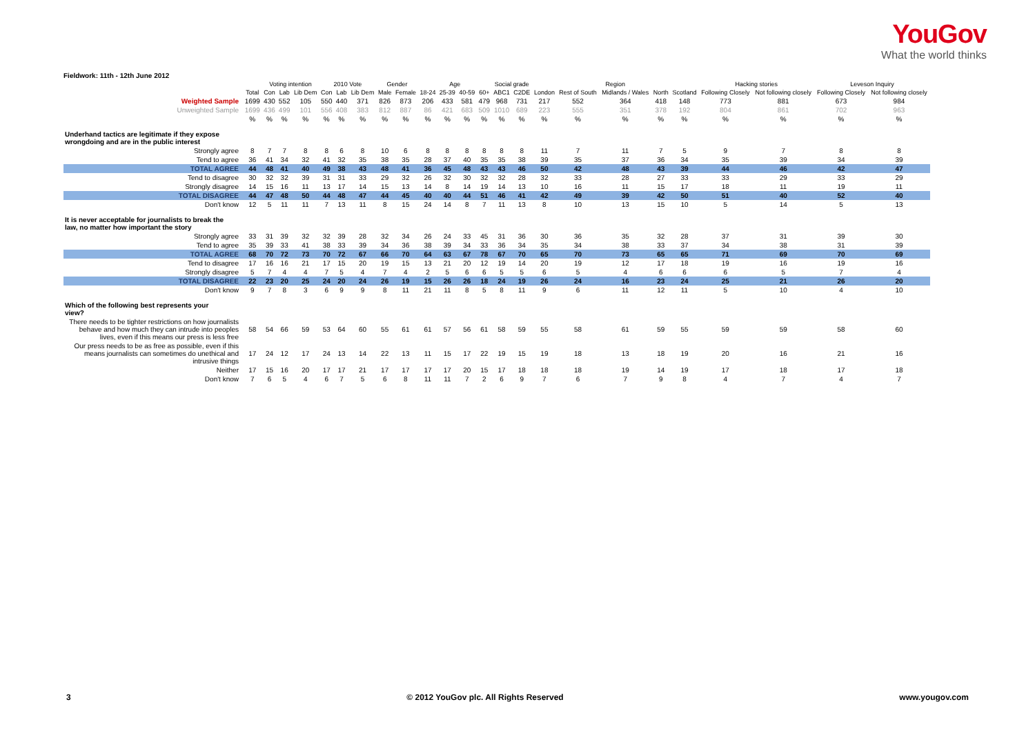YouGov
What the world thinks
Fieldwork: 11th - 12th June 2012
| | | Voting intention | | | 2010 Vote | | | Gender | | Age | | | | Social grade | | Region | | | | | Hacking stories | | Leveson Inquiry | |
| --- | --- | --- | --- | --- | --- | --- | --- | --- | --- | --- | --- | --- | --- | --- | --- | --- | --- | --- | --- | --- | --- | --- | --- | --- |
| | Total | Con | Lab | Lib Dem | Con | Lab | Lib Dem | Male | Female | 18-24 | 25-39 | 40-59 | 60+ | ABC1 | C2DE | London | Rest of South | Midlands / Wales | North | Scotland | Following Closely | Not following closely | Following Closely | Not following closely |
| Weighted Sample | 1699 | 430 | 552 | 105 | 550 | 440 | 371 | 826 | 873 | 206 | 433 | 581 | 479 | 968 | 731 | 217 | 552 | 364 | 418 | 148 | 773 | 881 | 673 | 984 |
| Unweighted Sample | 1699 | 436 | 499 | 101 | 556 | 408 | 383 | 812 | 887 | 86 | 421 | 683 | 509 | 1010 | 689 | 223 | 555 | 351 | 378 | 192 | 804 | 861 | 702 | 963 |
| | % | % | % | % | % | % | % | % | % | % | % | % | % | % | % | % | % | % | % | % | % | % | % | % |
| Underhand tactics are legitimate if they expose wrongdoing and are in the public interest | | | | | | | | | | | | | | | | | | | | | | | | |
| Strongly agree | 8 | 7 | 7 | 8 | 8 | 6 | 8 | 10 | 6 | 8 | 8 | 8 | 8 | 8 | 8 | 11 | 7 | 11 | 7 | 5 | 9 | 7 | 8 | 8 |
| Tend to agree | 36 | 41 | 34 | 32 | 41 | 32 | 35 | 38 | 35 | 28 | 37 | 40 | 35 | 35 | 38 | 39 | 35 | 37 | 36 | 34 | 35 | 39 | 34 | 39 |
| TOTAL AGREE | 44 | 48 | 41 | 40 | 49 | 38 | 43 | 48 | 41 | 36 | 45 | 48 | 43 | 43 | 46 | 50 | 42 | 48 | 43 | 39 | 44 | 46 | 42 | 47 |
| Tend to disagree | 30 | 32 | 32 | 39 | 31 | 31 | 33 | 29 | 32 | 26 | 32 | 30 | 32 | 32 | 28 | 32 | 33 | 28 | 27 | 33 | 33 | 29 | 33 | 29 |
| Strongly disagree | 14 | 15 | 16 | 11 | 13 | 17 | 14 | 15 | 13 | 14 | 8 | 14 | 19 | 14 | 13 | 10 | 16 | 11 | 15 | 17 | 18 | 11 | 19 | 11 |
| TOTAL DISAGREE | 44 | 47 | 48 | 50 | 44 | 48 | 47 | 44 | 45 | 40 | 40 | 44 | 51 | 46 | 41 | 42 | 49 | 39 | 42 | 50 | 51 | 40 | 52 | 40 |
| Don't know | 12 | 5 | 11 | 11 | 7 | 13 | 11 | 8 | 15 | 24 | 14 | 8 | 7 | 11 | 13 | 8 | 10 | 13 | 15 | 10 | 5 | 14 | 5 | 13 |
| It is never acceptable for journalists to break the law, no matter how important the story | | | | | | | | | | | | | | | | | | | | | | | | |
| Strongly agree | 33 | 31 | 39 | 32 | 32 | 39 | 28 | 32 | 34 | 26 | 24 | 33 | 45 | 31 | 36 | 30 | 36 | 35 | 32 | 28 | 37 | 31 | 39 | 30 |
| Tend to agree | 35 | 39 | 33 | 41 | 38 | 33 | 39 | 34 | 36 | 38 | 39 | 34 | 33 | 36 | 34 | 35 | 34 | 38 | 33 | 37 | 34 | 38 | 31 | 39 |
| TOTAL AGREE | 68 | 70 | 72 | 73 | 70 | 72 | 67 | 66 | 70 | 64 | 63 | 67 | 78 | 67 | 70 | 65 | 70 | 73 | 65 | 65 | 71 | 69 | 70 | 69 |
| Tend to disagree | 17 | 16 | 16 | 21 | 17 | 15 | 20 | 19 | 15 | 13 | 21 | 20 | 12 | 19 | 14 | 20 | 19 | 12 | 17 | 18 | 19 | 16 | 19 | 16 |
| Strongly disagree | 5 | 7 | 4 | 4 | 7 | 5 | 4 | 7 | 4 | 2 | 5 | 6 | 6 | 5 | 5 | 6 | 5 | 4 | 6 | 6 | 6 | 5 | 7 | 4 |
| TOTAL DISAGREE | 22 | 23 | 20 | 25 | 24 | 20 | 24 | 26 | 19 | 15 | 26 | 26 | 18 | 24 | 19 | 26 | 24 | 16 | 23 | 24 | 25 | 21 | 26 | 20 |
| Don't know | 9 | 7 | 8 | 3 | 6 | 9 | 9 | 8 | 11 | 21 | 11 | 8 | 5 | 8 | 11 | 9 | 6 | 11 | 12 | 11 | 5 | 10 | 4 | 10 |
| Which of the following best represents your view? | | | | | | | | | | | | | | | | | | | | | | | | |
| There needs to be tighter restrictions on how journalists behave and how much they can intrude into peoples lives, even if this means our press is less free | 58 | 54 | 66 | 59 | 53 | 64 | 60 | 55 | 61 | 61 | 57 | 56 | 61 | 58 | 59 | 55 | 58 | 61 | 59 | 55 | 59 | 59 | 58 | 60 |
| Our press needs to be as free as possible, even if this means journalists can sometimes do unethical and intrusive things | 17 | 24 | 12 | 17 | 24 | 13 | 14 | 22 | 13 | 11 | 15 | 17 | 22 | 19 | 15 | 19 | 18 | 13 | 18 | 19 | 20 | 16 | 21 | 16 |
| Neither | 17 | 15 | 16 | 20 | 17 | 17 | 21 | 17 | 17 | 17 | 17 | 20 | 15 | 17 | 18 | 18 | 18 | 19 | 14 | 19 | 17 | 18 | 17 | 18 |
| Don't know | 7 | 6 | 5 | 4 | 6 | 7 | 5 | 6 | 8 | 11 | 11 | 7 | 2 | 6 | 9 | 7 | 6 | 7 | 9 | 8 | 4 | 7 | 4 | 7 |
3 © 2012 YouGov plc. All Rights Reserved www.yougov.com